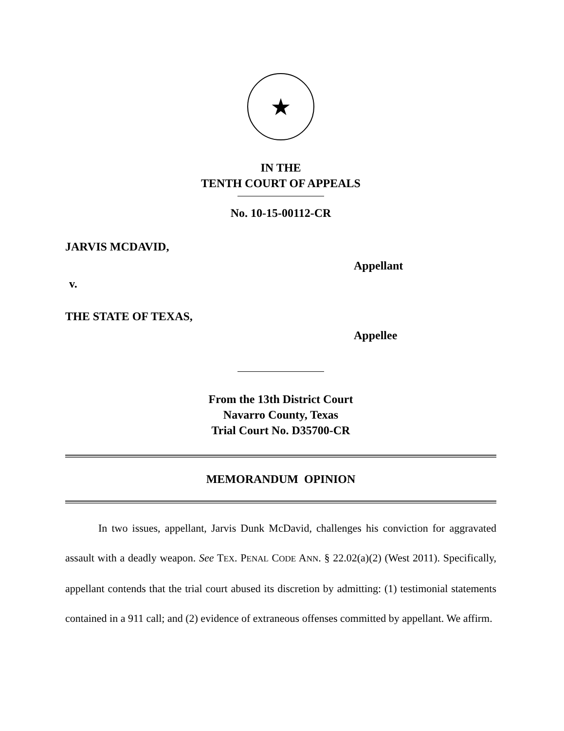★
IN THE
TENTH COURT OF APPEALS
No. 10-15-00112-CR
JARVIS MCDAVID,
Appellant
v.
THE STATE OF TEXAS,
Appellee
From the 13th District Court
Navarro County, Texas
Trial Court No. D35700-CR
MEMORANDUM OPINION
In two issues, appellant, Jarvis Dunk McDavid, challenges his conviction for aggravated assault with a deadly weapon. See TEX. PENAL CODE ANN. § 22.02(a)(2) (West 2011). Specifically, appellant contends that the trial court abused its discretion by admitting: (1) testimonial statements contained in a 911 call; and (2) evidence of extraneous offenses committed by appellant. We affirm.